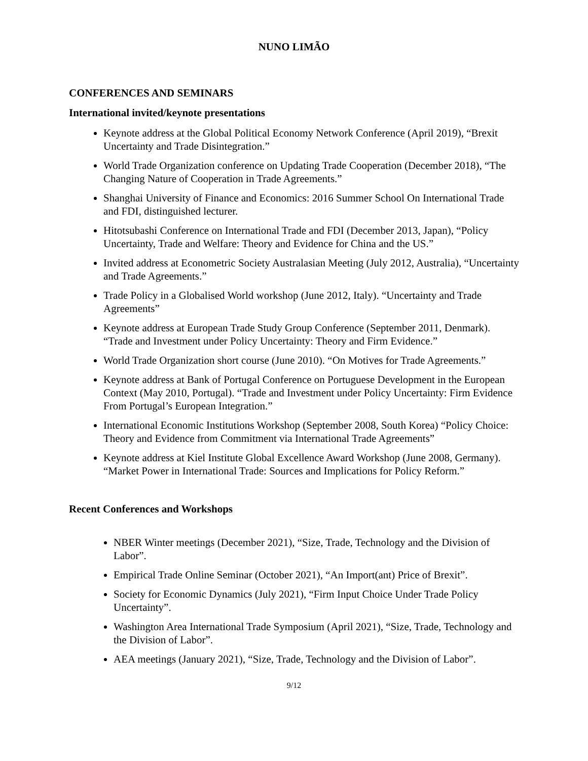NUNO LIMÃO
CONFERENCES AND SEMINARS
International invited/keynote presentations
Keynote address at the Global Political Economy Network Conference (April 2019), “Brexit Uncertainty and Trade Disintegration.”
World Trade Organization conference on Updating Trade Cooperation (December 2018), “The Changing Nature of Cooperation in Trade Agreements.”
Shanghai University of Finance and Economics: 2016 Summer School On International Trade and FDI, distinguished lecturer.
Hitotsubashi Conference on International Trade and FDI (December 2013, Japan), “Policy Uncertainty, Trade and Welfare: Theory and Evidence for China and the US.”
Invited address at Econometric Society Australasian Meeting (July 2012, Australia), “Uncertainty and Trade Agreements.”
Trade Policy in a Globalised World workshop (June 2012, Italy). “Uncertainty and Trade Agreements”
Keynote address at European Trade Study Group Conference (September 2011, Denmark). “Trade and Investment under Policy Uncertainty: Theory and Firm Evidence.”
World Trade Organization short course (June 2010). “On Motives for Trade Agreements.”
Keynote address at Bank of Portugal Conference on Portuguese Development in the European Context (May 2010, Portugal). “Trade and Investment under Policy Uncertainty: Firm Evidence From Portugal’s European Integration.”
International Economic Institutions Workshop (September 2008, South Korea) “Policy Choice: Theory and Evidence from Commitment via International Trade Agreements”
Keynote address at Kiel Institute Global Excellence Award Workshop (June 2008, Germany). “Market Power in International Trade: Sources and Implications for Policy Reform.”
Recent Conferences and Workshops
NBER Winter meetings (December 2021), “Size, Trade, Technology and the Division of Labor”.
Empirical Trade Online Seminar (October 2021), “An Import(ant) Price of Brexit”.
Society for Economic Dynamics (July 2021), “Firm Input Choice Under Trade Policy Uncertainty”.
Washington Area International Trade Symposium (April 2021), “Size, Trade, Technology and the Division of Labor”.
AEA meetings (January 2021), “Size, Trade, Technology and the Division of Labor”.
9/12